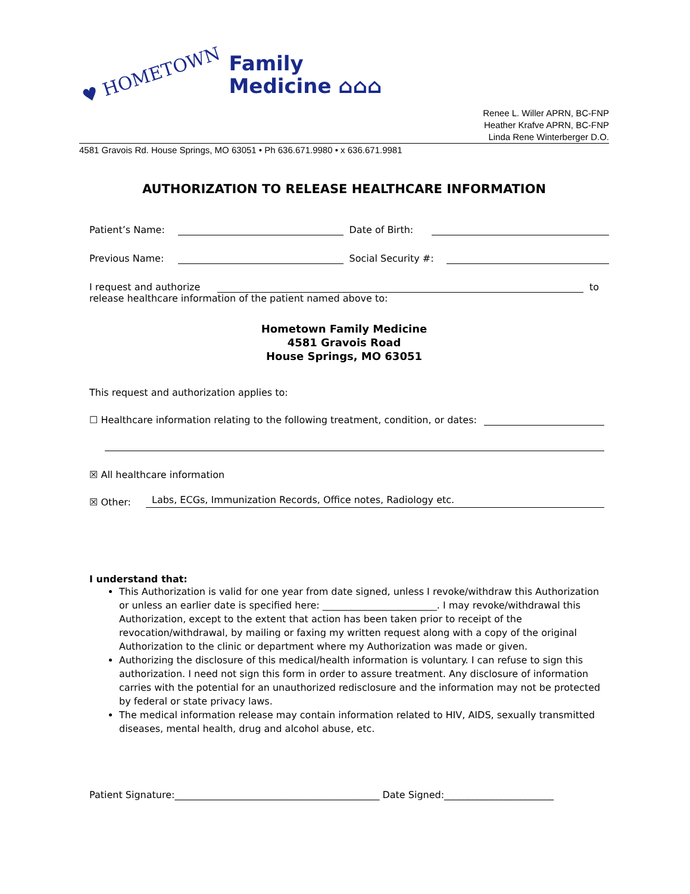♥ HOMETOWN
Family
Medicine ⌂⌂⌂
Renee L. Willer APRN, BC-FNP
Heather Krafve APRN, BC-FNP
Linda Rene Winterberger D.O.
4581 Gravois Rd. House Springs, MO 63051 • Ph 636.671.9980 • x 636.671.9981
AUTHORIZATION TO RELEASE HEALTHCARE INFORMATION
Patient’s Name: Date of Birth:
Previous Name: Social Security #:
I request and authorize to
release healthcare information of the patient named above to:
Hometown Family Medicine
4581 Gravois Road
House Springs, MO 63051
This request and authorization applies to:
☐ Healthcare information relating to the following treatment, condition, or dates:
☒ All healthcare information
☒ Other: Labs, ECGs, Immunization Records, Office notes, Radiology etc.
I understand that:
This Authorization is valid for one year from date signed, unless I revoke/withdraw this Authorization or unless an earlier date is specified here: ________________________. I may revoke/withdrawal this Authorization, except to the extent that action has been taken prior to receipt of the revocation/withdrawal, by mailing or faxing my written request along with a copy of the original Authorization to the clinic or department where my Authorization was made or given.
Authorizing the disclosure of this medical/health information is voluntary. I can refuse to sign this authorization. I need not sign this form in order to assure treatment. Any disclosure of information carries with the potential for an unauthorized redisclosure and the information may not be protected by federal or state privacy laws.
The medical information release may contain information related to HIV, AIDS, sexually transmitted diseases, mental health, drug and alcohol abuse, etc.
Patient Signature:___________________________________________ Date Signed:_______________________